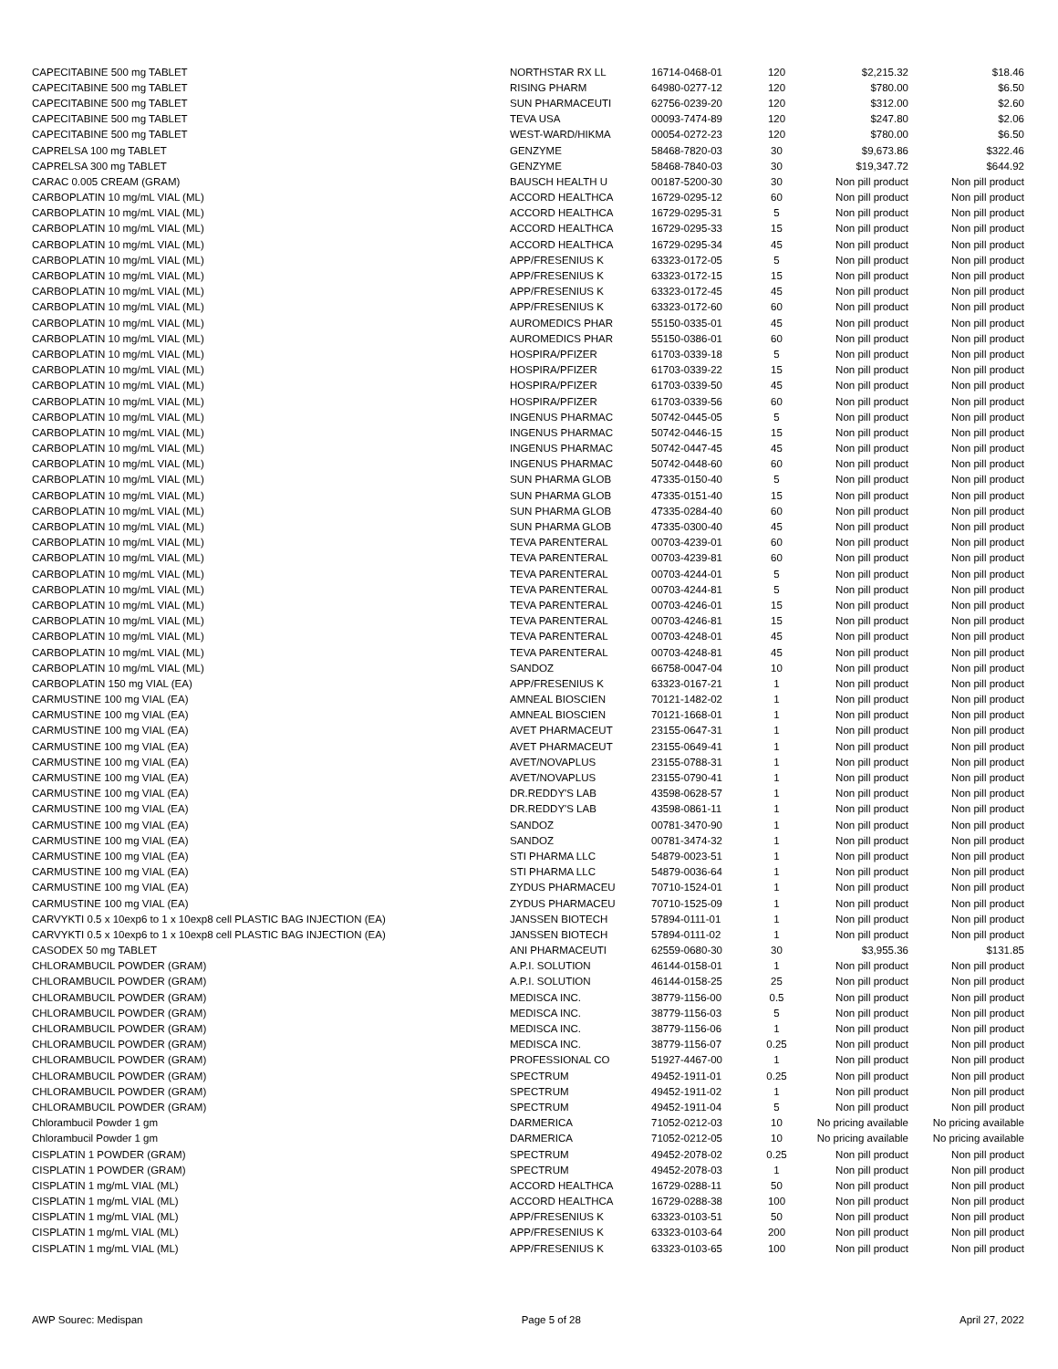| CAPECITABINE 500 mg TABLET | NORTHSTAR RX LL | 16714-0468-01 | 120 | $2,215.32 | $18.46 |
| CAPECITABINE 500 mg TABLET | RISING PHARM | 64980-0277-12 | 120 | $780.00 | $6.50 |
| CAPECITABINE 500 mg TABLET | SUN PHARMACEUTI | 62756-0239-20 | 120 | $312.00 | $2.60 |
| CAPECITABINE 500 mg TABLET | TEVA USA | 00093-7474-89 | 120 | $247.80 | $2.06 |
| CAPECITABINE 500 mg TABLET | WEST-WARD/HIKMA | 00054-0272-23 | 120 | $780.00 | $6.50 |
| CAPRELSA 100 mg TABLET | GENZYME | 58468-7820-03 | 30 | $9,673.86 | $322.46 |
| CAPRELSA 300 mg TABLET | GENZYME | 58468-7840-03 | 30 | $19,347.72 | $644.92 |
| CARAC 0.005 CREAM (GRAM) | BAUSCH HEALTH U | 00187-5200-30 | 30 | Non pill product | Non pill product |
| CARBOPLATIN 10 mg/mL VIAL (ML) | ACCORD HEALTHCA | 16729-0295-12 | 60 | Non pill product | Non pill product |
| CARBOPLATIN 10 mg/mL VIAL (ML) | ACCORD HEALTHCA | 16729-0295-31 | 5 | Non pill product | Non pill product |
| CARBOPLATIN 10 mg/mL VIAL (ML) | ACCORD HEALTHCA | 16729-0295-33 | 15 | Non pill product | Non pill product |
| CARBOPLATIN 10 mg/mL VIAL (ML) | ACCORD HEALTHCA | 16729-0295-34 | 45 | Non pill product | Non pill product |
| CARBOPLATIN 10 mg/mL VIAL (ML) | APP/FRESENIUS K | 63323-0172-05 | 5 | Non pill product | Non pill product |
| CARBOPLATIN 10 mg/mL VIAL (ML) | APP/FRESENIUS K | 63323-0172-15 | 15 | Non pill product | Non pill product |
| CARBOPLATIN 10 mg/mL VIAL (ML) | APP/FRESENIUS K | 63323-0172-45 | 45 | Non pill product | Non pill product |
| CARBOPLATIN 10 mg/mL VIAL (ML) | APP/FRESENIUS K | 63323-0172-60 | 60 | Non pill product | Non pill product |
| CARBOPLATIN 10 mg/mL VIAL (ML) | AUROMEDICS PHAR | 55150-0335-01 | 45 | Non pill product | Non pill product |
| CARBOPLATIN 10 mg/mL VIAL (ML) | AUROMEDICS PHAR | 55150-0386-01 | 60 | Non pill product | Non pill product |
| CARBOPLATIN 10 mg/mL VIAL (ML) | HOSPIRA/PFIZER | 61703-0339-18 | 5 | Non pill product | Non pill product |
| CARBOPLATIN 10 mg/mL VIAL (ML) | HOSPIRA/PFIZER | 61703-0339-22 | 15 | Non pill product | Non pill product |
| CARBOPLATIN 10 mg/mL VIAL (ML) | HOSPIRA/PFIZER | 61703-0339-50 | 45 | Non pill product | Non pill product |
| CARBOPLATIN 10 mg/mL VIAL (ML) | HOSPIRA/PFIZER | 61703-0339-56 | 60 | Non pill product | Non pill product |
| CARBOPLATIN 10 mg/mL VIAL (ML) | INGENUS PHARMAC | 50742-0445-05 | 5 | Non pill product | Non pill product |
| CARBOPLATIN 10 mg/mL VIAL (ML) | INGENUS PHARMAC | 50742-0446-15 | 15 | Non pill product | Non pill product |
| CARBOPLATIN 10 mg/mL VIAL (ML) | INGENUS PHARMAC | 50742-0447-45 | 45 | Non pill product | Non pill product |
| CARBOPLATIN 10 mg/mL VIAL (ML) | INGENUS PHARMAC | 50742-0448-60 | 60 | Non pill product | Non pill product |
| CARBOPLATIN 10 mg/mL VIAL (ML) | SUN PHARMA GLOB | 47335-0150-40 | 5 | Non pill product | Non pill product |
| CARBOPLATIN 10 mg/mL VIAL (ML) | SUN PHARMA GLOB | 47335-0151-40 | 15 | Non pill product | Non pill product |
| CARBOPLATIN 10 mg/mL VIAL (ML) | SUN PHARMA GLOB | 47335-0284-40 | 60 | Non pill product | Non pill product |
| CARBOPLATIN 10 mg/mL VIAL (ML) | SUN PHARMA GLOB | 47335-0300-40 | 45 | Non pill product | Non pill product |
| CARBOPLATIN 10 mg/mL VIAL (ML) | TEVA PARENTERAL | 00703-4239-01 | 60 | Non pill product | Non pill product |
| CARBOPLATIN 10 mg/mL VIAL (ML) | TEVA PARENTERAL | 00703-4239-81 | 60 | Non pill product | Non pill product |
| CARBOPLATIN 10 mg/mL VIAL (ML) | TEVA PARENTERAL | 00703-4244-01 | 5 | Non pill product | Non pill product |
| CARBOPLATIN 10 mg/mL VIAL (ML) | TEVA PARENTERAL | 00703-4244-81 | 5 | Non pill product | Non pill product |
| CARBOPLATIN 10 mg/mL VIAL (ML) | TEVA PARENTERAL | 00703-4246-01 | 15 | Non pill product | Non pill product |
| CARBOPLATIN 10 mg/mL VIAL (ML) | TEVA PARENTERAL | 00703-4246-81 | 15 | Non pill product | Non pill product |
| CARBOPLATIN 10 mg/mL VIAL (ML) | TEVA PARENTERAL | 00703-4248-01 | 45 | Non pill product | Non pill product |
| CARBOPLATIN 10 mg/mL VIAL (ML) | TEVA PARENTERAL | 00703-4248-81 | 45 | Non pill product | Non pill product |
| CARBOPLATIN 10 mg/mL VIAL (ML) | SANDOZ | 66758-0047-04 | 10 | Non pill product | Non pill product |
| CARBOPLATIN 150 mg VIAL (EA) | APP/FRESENIUS K | 63323-0167-21 | 1 | Non pill product | Non pill product |
| CARMUSTINE 100 mg VIAL (EA) | AMNEAL BIOSCIEN | 70121-1482-02 | 1 | Non pill product | Non pill product |
| CARMUSTINE 100 mg VIAL (EA) | AMNEAL BIOSCIEN | 70121-1668-01 | 1 | Non pill product | Non pill product |
| CARMUSTINE 100 mg VIAL (EA) | AVET PHARMACEUT | 23155-0647-31 | 1 | Non pill product | Non pill product |
| CARMUSTINE 100 mg VIAL (EA) | AVET PHARMACEUT | 23155-0649-41 | 1 | Non pill product | Non pill product |
| CARMUSTINE 100 mg VIAL (EA) | AVET/NOVAPLUS | 23155-0788-31 | 1 | Non pill product | Non pill product |
| CARMUSTINE 100 mg VIAL (EA) | AVET/NOVAPLUS | 23155-0790-41 | 1 | Non pill product | Non pill product |
| CARMUSTINE 100 mg VIAL (EA) | DR.REDDY'S LAB | 43598-0628-57 | 1 | Non pill product | Non pill product |
| CARMUSTINE 100 mg VIAL (EA) | DR.REDDY'S LAB | 43598-0861-11 | 1 | Non pill product | Non pill product |
| CARMUSTINE 100 mg VIAL (EA) | SANDOZ | 00781-3470-90 | 1 | Non pill product | Non pill product |
| CARMUSTINE 100 mg VIAL (EA) | SANDOZ | 00781-3474-32 | 1 | Non pill product | Non pill product |
| CARMUSTINE 100 mg VIAL (EA) | STI PHARMA LLC | 54879-0023-51 | 1 | Non pill product | Non pill product |
| CARMUSTINE 100 mg VIAL (EA) | STI PHARMA LLC | 54879-0036-64 | 1 | Non pill product | Non pill product |
| CARMUSTINE 100 mg VIAL (EA) | ZYDUS PHARMACEU | 70710-1524-01 | 1 | Non pill product | Non pill product |
| CARMUSTINE 100 mg VIAL (EA) | ZYDUS PHARMACEU | 70710-1525-09 | 1 | Non pill product | Non pill product |
| CARVYKTI 0.5 x 10exp6 to 1 x 10exp8 cell PLASTIC BAG INJECTION (EA) | JANSSEN BIOTECH | 57894-0111-01 | 1 | Non pill product | Non pill product |
| CARVYKTI 0.5 x 10exp6 to 1 x 10exp8 cell PLASTIC BAG INJECTION (EA) | JANSSEN BIOTECH | 57894-0111-02 | 1 | Non pill product | Non pill product |
| CASODEX 50 mg TABLET | ANI PHARMACEUTI | 62559-0680-30 | 30 | $3,955.36 | $131.85 |
| CHLORAMBUCIL POWDER (GRAM) | A.P.I. SOLUTION | 46144-0158-01 | 1 | Non pill product | Non pill product |
| CHLORAMBUCIL POWDER (GRAM) | A.P.I. SOLUTION | 46144-0158-25 | 25 | Non pill product | Non pill product |
| CHLORAMBUCIL POWDER (GRAM) | MEDISCA INC. | 38779-1156-00 | 0.5 | Non pill product | Non pill product |
| CHLORAMBUCIL POWDER (GRAM) | MEDISCA INC. | 38779-1156-03 | 5 | Non pill product | Non pill product |
| CHLORAMBUCIL POWDER (GRAM) | MEDISCA INC. | 38779-1156-06 | 1 | Non pill product | Non pill product |
| CHLORAMBUCIL POWDER (GRAM) | MEDISCA INC. | 38779-1156-07 | 0.25 | Non pill product | Non pill product |
| CHLORAMBUCIL POWDER (GRAM) | PROFESSIONAL CO | 51927-4467-00 | 1 | Non pill product | Non pill product |
| CHLORAMBUCIL POWDER (GRAM) | SPECTRUM | 49452-1911-01 | 0.25 | Non pill product | Non pill product |
| CHLORAMBUCIL POWDER (GRAM) | SPECTRUM | 49452-1911-02 | 1 | Non pill product | Non pill product |
| CHLORAMBUCIL POWDER (GRAM) | SPECTRUM | 49452-1911-04 | 5 | Non pill product | Non pill product |
| Chlorambucil Powder 1 gm | DARMERICA | 71052-0212-03 | 10 | No pricing available | No pricing available |
| Chlorambucil Powder 1 gm | DARMERICA | 71052-0212-05 | 10 | No pricing available | No pricing available |
| CISPLATIN 1 POWDER (GRAM) | SPECTRUM | 49452-2078-02 | 0.25 | Non pill product | Non pill product |
| CISPLATIN 1 POWDER (GRAM) | SPECTRUM | 49452-2078-03 | 1 | Non pill product | Non pill product |
| CISPLATIN 1 mg/mL VIAL (ML) | ACCORD HEALTHCA | 16729-0288-11 | 50 | Non pill product | Non pill product |
| CISPLATIN 1 mg/mL VIAL (ML) | ACCORD HEALTHCA | 16729-0288-38 | 100 | Non pill product | Non pill product |
| CISPLATIN 1 mg/mL VIAL (ML) | APP/FRESENIUS K | 63323-0103-51 | 50 | Non pill product | Non pill product |
| CISPLATIN 1 mg/mL VIAL (ML) | APP/FRESENIUS K | 63323-0103-64 | 200 | Non pill product | Non pill product |
| CISPLATIN 1 mg/mL VIAL (ML) | APP/FRESENIUS K | 63323-0103-65 | 100 | Non pill product | Non pill product |
AWP Sourec: Medispan Page 5 of 28 April 27, 2022